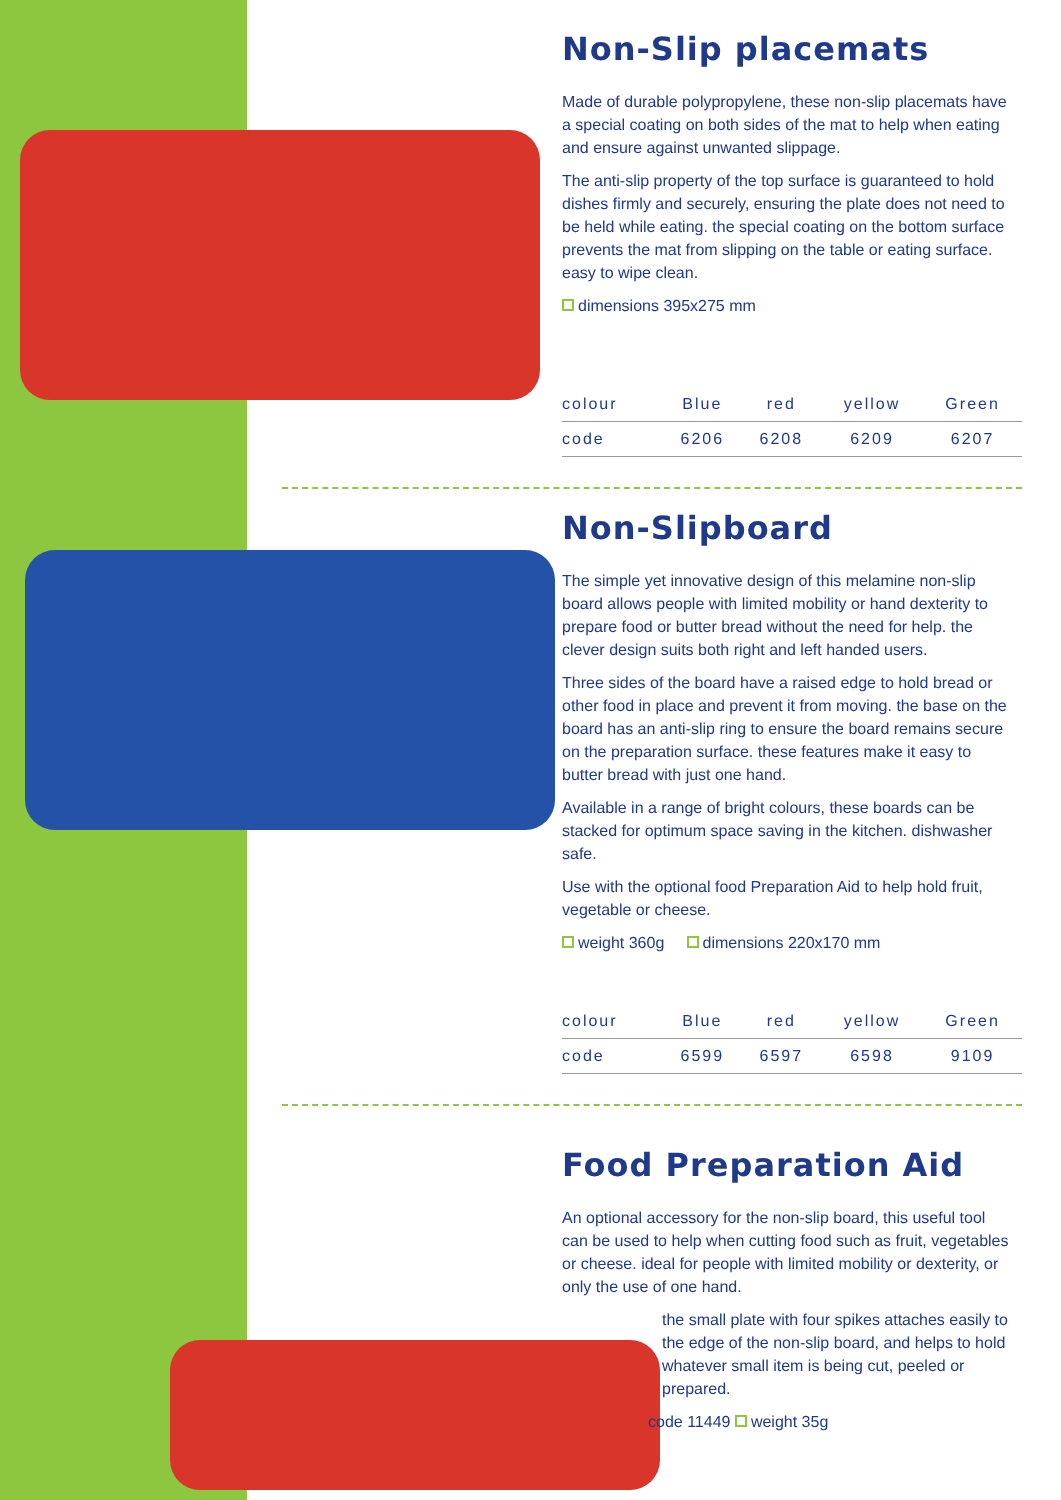Non-Slip placemats
Made of durable polypropylene, these non-slip placemats have a special coating on both sides of the mat to help when eating and ensure against unwanted slippage.
The anti-slip property of the top surface is guaranteed to hold dishes firmly and securely, ensuring the plate does not need to be held while eating. the special coating on the bottom surface prevents the mat from slipping on the table or eating surface. easy to wipe clean.
dimensions 395x275 mm
| colour | Blue | red | yellow | Green |
| code | 6206 | 6208 | 6209 | 6207 |
Non-Slipboard
The simple yet innovative design of this melamine non-slip board allows people with limited mobility or hand dexterity to prepare food or butter bread without the need for help. the clever design suits both right and left handed users.
Three sides of the board have a raised edge to hold bread or other food in place and prevent it from moving. the base on the board has an anti-slip ring to ensure the board remains secure on the preparation surface. these features make it easy to butter bread with just one hand.
Available in a range of bright colours, these boards can be stacked for optimum space saving in the kitchen. dishwasher safe.
Use with the optional food Preparation Aid to help hold fruit, vegetable or cheese.
weight 360g dimensions 220x170 mm
| colour | Blue | red | yellow | Green |
| code | 6599 | 6597 | 6598 | 9109 |
Food Preparation Aid
An optional accessory for the non-slip board, this useful tool can be used to help when cutting food such as fruit, vegetables or cheese. ideal for people with limited mobility or dexterity, or only the use of one hand.
the small plate with four spikes attaches easily to the edge of the non-slip board, and helps to hold whatever small item is being cut, peeled or prepared.
code 11449 weight 35g